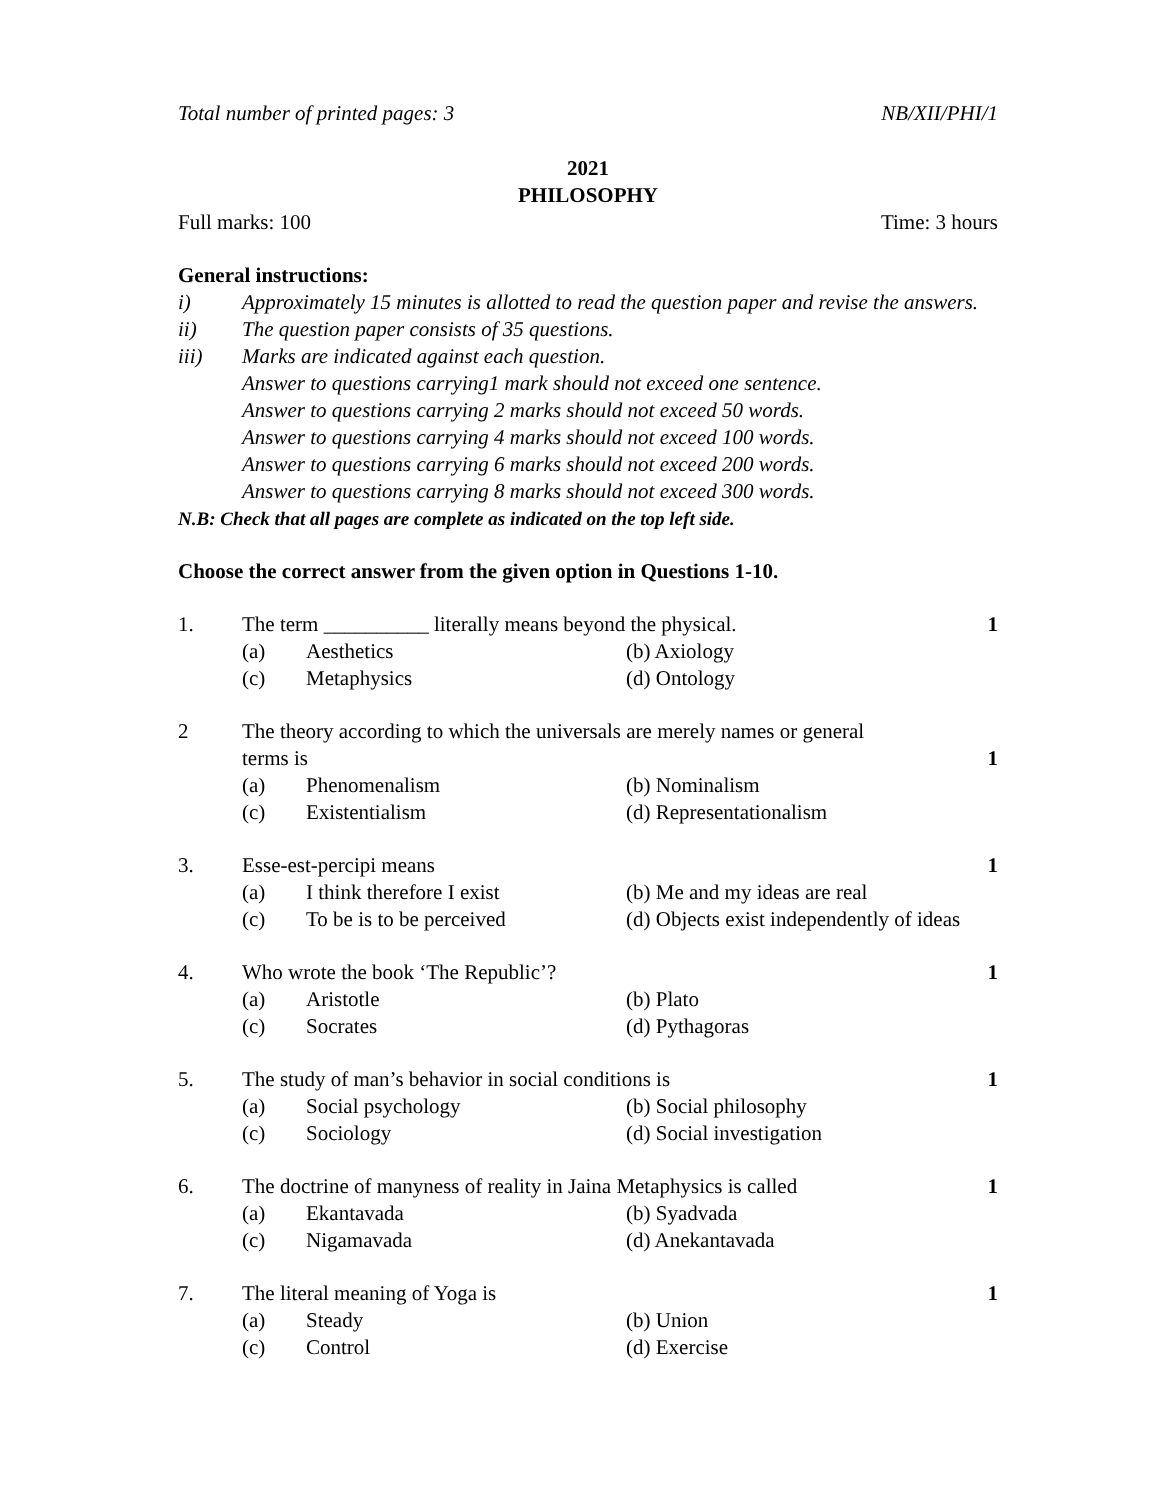Total number of printed pages: 3 NB/XII/PHI/1
2021
PHILOSOPHY
Full marks: 100 Time: 3 hours
General instructions:
i) Approximately 15 minutes is allotted to read the question paper and revise the answers.
ii) The question paper consists of 35 questions.
iii) Marks are indicated against each question.
Answer to questions carrying1 mark should not exceed one sentence.
Answer to questions carrying 2 marks should not exceed 50 words.
Answer to questions carrying 4 marks should not exceed 100 words.
Answer to questions carrying 6 marks should not exceed 200 words.
Answer to questions carrying 8 marks should not exceed 300 words.
N.B: Check that all pages are complete as indicated on the top left side.
Choose the correct answer from the given option in Questions 1-10.
1. The term __________ literally means beyond the physical. 1
(a) Aesthetics (b) Axiology
(c) Metaphysics (d) Ontology
2 The theory according to which the universals are merely names or general
terms is 1
(a) Phenomenalism (b) Nominalism
(c) Existentialism (d) Representationalism
3. Esse-est-percipi means 1
(a) I think therefore I exist (b) Me and my ideas are real
(c) To be is to be perceived (d) Objects exist independently of ideas
4. Who wrote the book ‘The Republic’? 1
(a) Aristotle (b) Plato
(c) Socrates (d) Pythagoras
5. The study of man’s behavior in social conditions is 1
(a) Social psychology (b) Social philosophy
(c) Sociology (d) Social investigation
6. The doctrine of manyness of reality in Jaina Metaphysics is called 1
(a) Ekantavada (b) Syadvada
(c) Nigamavada (d) Anekantavada
7. The literal meaning of Yoga is 1
(a) Steady (b) Union
(c) Control (d) Exercise